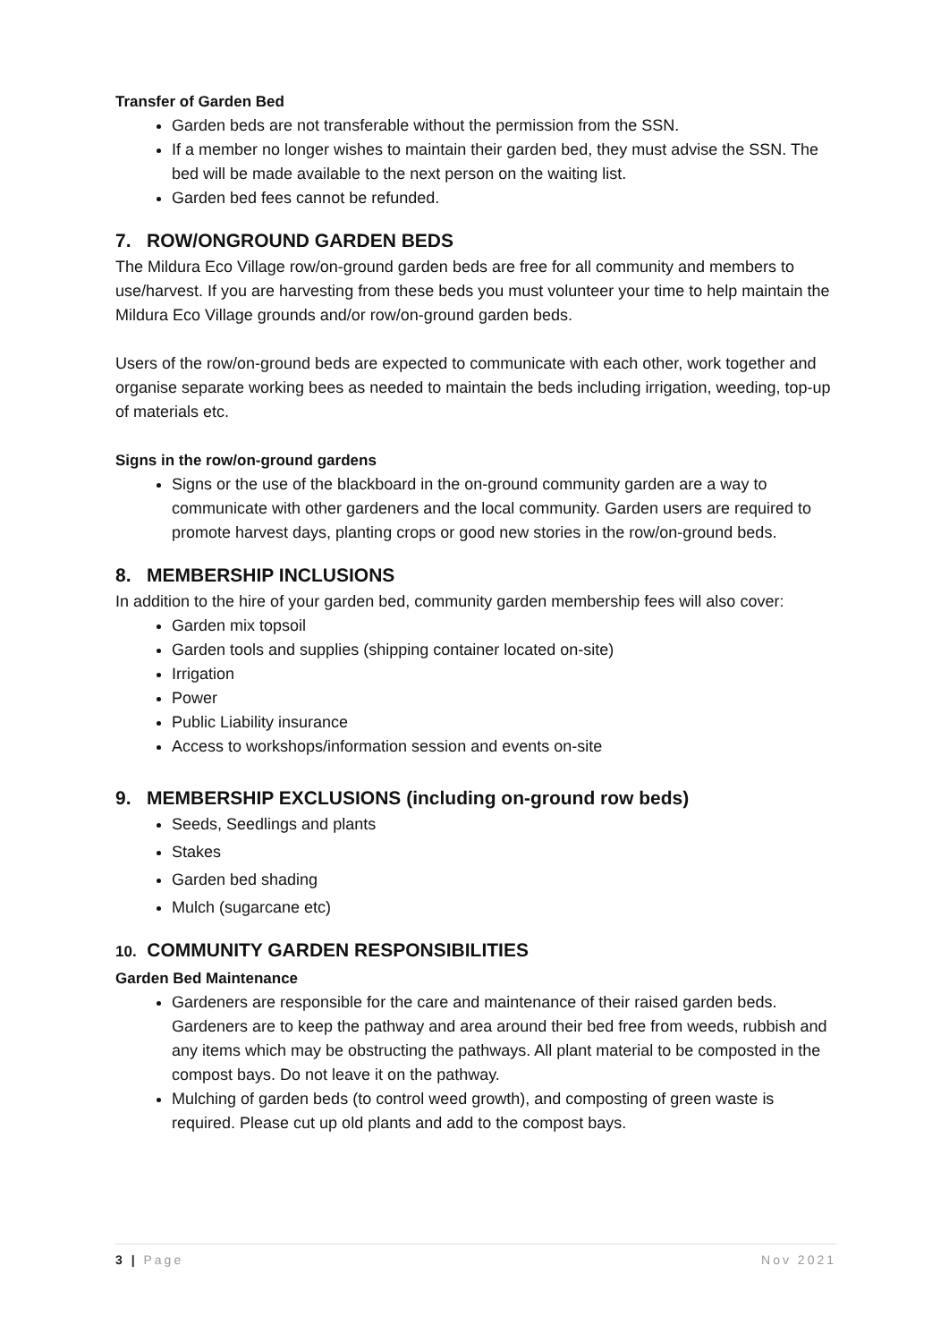Transfer of Garden Bed
Garden beds are not transferable without the permission from the SSN.
If a member no longer wishes to maintain their garden bed, they must advise the SSN. The bed will be made available to the next person on the waiting list.
Garden bed fees cannot be refunded.
7. ROW/ONGROUND GARDEN BEDS
The Mildura Eco Village row/on-ground garden beds are free for all community and members to use/harvest. If you are harvesting from these beds you must volunteer your time to help maintain the Mildura Eco Village grounds and/or row/on-ground garden beds.
Users of the row/on-ground beds are expected to communicate with each other, work together and organise separate working bees as needed to maintain the beds including irrigation, weeding, top-up of materials etc.
Signs in the row/on-ground gardens
Signs or the use of the blackboard in the on-ground community garden are a way to communicate with other gardeners and the local community. Garden users are required to promote harvest days, planting crops or good new stories in the row/on-ground beds.
8. MEMBERSHIP INCLUSIONS
In addition to the hire of your garden bed, community garden membership fees will also cover:
Garden mix topsoil
Garden tools and supplies (shipping container located on-site)
Irrigation
Power
Public Liability insurance
Access to workshops/information session and events on-site
9. MEMBERSHIP EXCLUSIONS (including on-ground row beds)
Seeds, Seedlings and plants
Stakes
Garden bed shading
Mulch (sugarcane etc)
10. COMMUNITY GARDEN RESPONSIBILITIES
Garden Bed Maintenance
Gardeners are responsible for the care and maintenance of their raised garden beds. Gardeners are to keep the pathway and area around their bed free from weeds, rubbish and any items which may be obstructing the pathways. All plant material to be composted in the compost bays. Do not leave it on the pathway.
Mulching of garden beds (to control weed growth), and composting of green waste is required. Please cut up old plants and add to the compost bays.
3 | Page Nov 2021